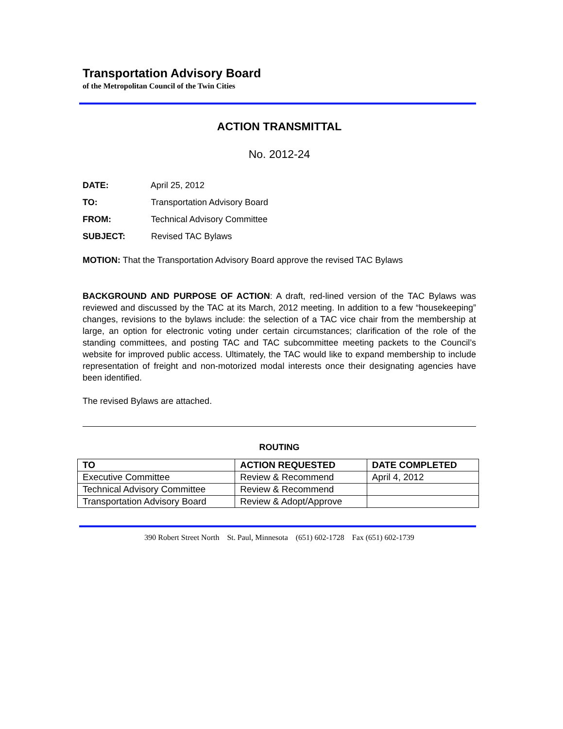Transportation Advisory Board
of the Metropolitan Council of the Twin Cities
ACTION TRANSMITTAL
No. 2012-24
DATE: April 25, 2012
TO: Transportation Advisory Board
FROM: Technical Advisory Committee
SUBJECT: Revised TAC Bylaws
MOTION: That the Transportation Advisory Board approve the revised TAC Bylaws
BACKGROUND AND PURPOSE OF ACTION: A draft, red-lined version of the TAC Bylaws was reviewed and discussed by the TAC at its March, 2012 meeting. In addition to a few “housekeeping” changes, revisions to the bylaws include: the selection of a TAC vice chair from the membership at large, an option for electronic voting under certain circumstances; clarification of the role of the standing committees, and posting TAC and TAC subcommittee meeting packets to the Council’s website for improved public access. Ultimately, the TAC would like to expand membership to include representation of freight and non-motorized modal interests once their designating agencies have been identified.
The revised Bylaws are attached.
ROUTING
| TO | ACTION REQUESTED | DATE COMPLETED |
| --- | --- | --- |
| Executive Committee | Review & Recommend | April 4, 2012 |
| Technical Advisory Committee | Review & Recommend | |
| Transportation Advisory Board | Review & Adopt/Approve | |
390 Robert Street North St. Paul, Minnesota (651) 602-1728 Fax (651) 602-1739